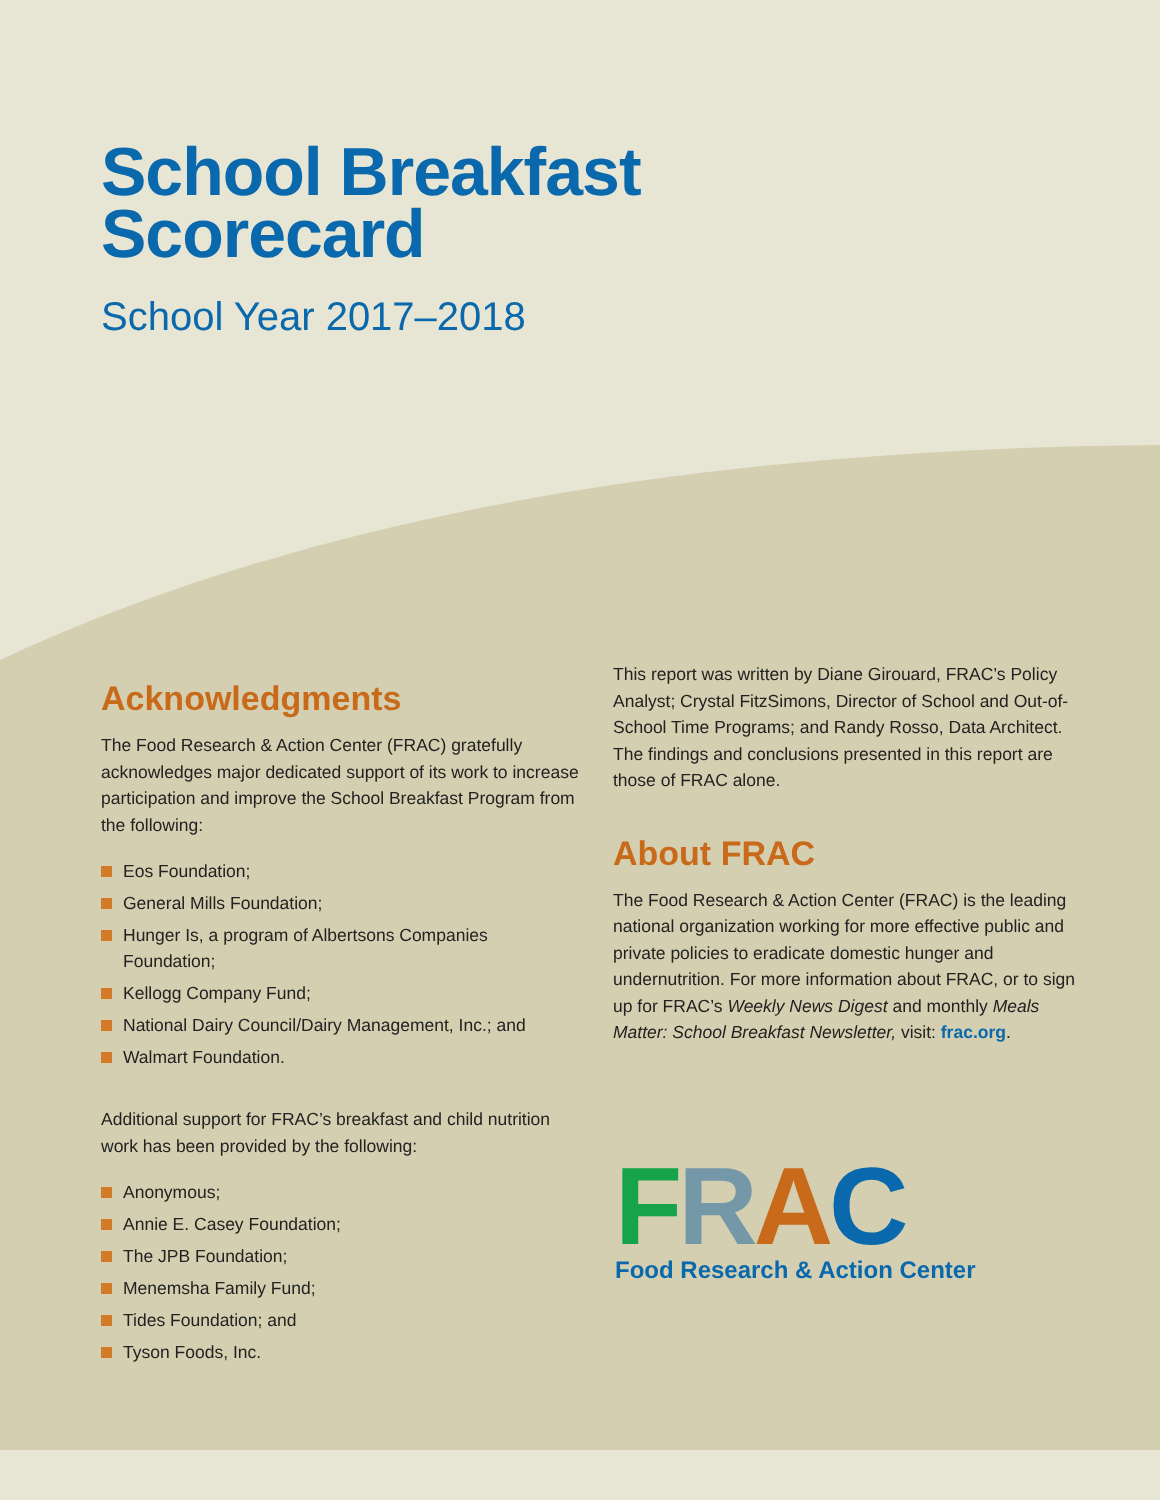School Breakfast
Scorecard
School Year 2017–2018
Acknowledgments
The Food Research & Action Center (FRAC) gratefully acknowledges major dedicated support of its work to increase participation and improve the School Breakfast Program from the following:
Eos Foundation;
General Mills Foundation;
Hunger Is, a program of Albertsons Companies Foundation;
Kellogg Company Fund;
National Dairy Council/Dairy Management, Inc.; and
Walmart Foundation.
Additional support for FRAC’s breakfast and child nutrition work has been provided by the following:
Anonymous;
Annie E. Casey Foundation;
The JPB Foundation;
Menemsha Family Fund;
Tides Foundation; and
Tyson Foods, Inc.
This report was written by Diane Girouard, FRAC’s Policy Analyst; Crystal FitzSimons, Director of School and Out-of-School Time Programs; and Randy Rosso, Data Architect. The findings and conclusions presented in this report are those of FRAC alone.
About FRAC
The Food Research & Action Center (FRAC) is the leading national organization working for more effective public and private policies to eradicate domestic hunger and undernutrition. For more information about FRAC, or to sign up for FRAC’s Weekly News Digest and monthly Meals Matter: School Breakfast Newsletter, visit: frac.org.
FRAC
Food Research & Action Center